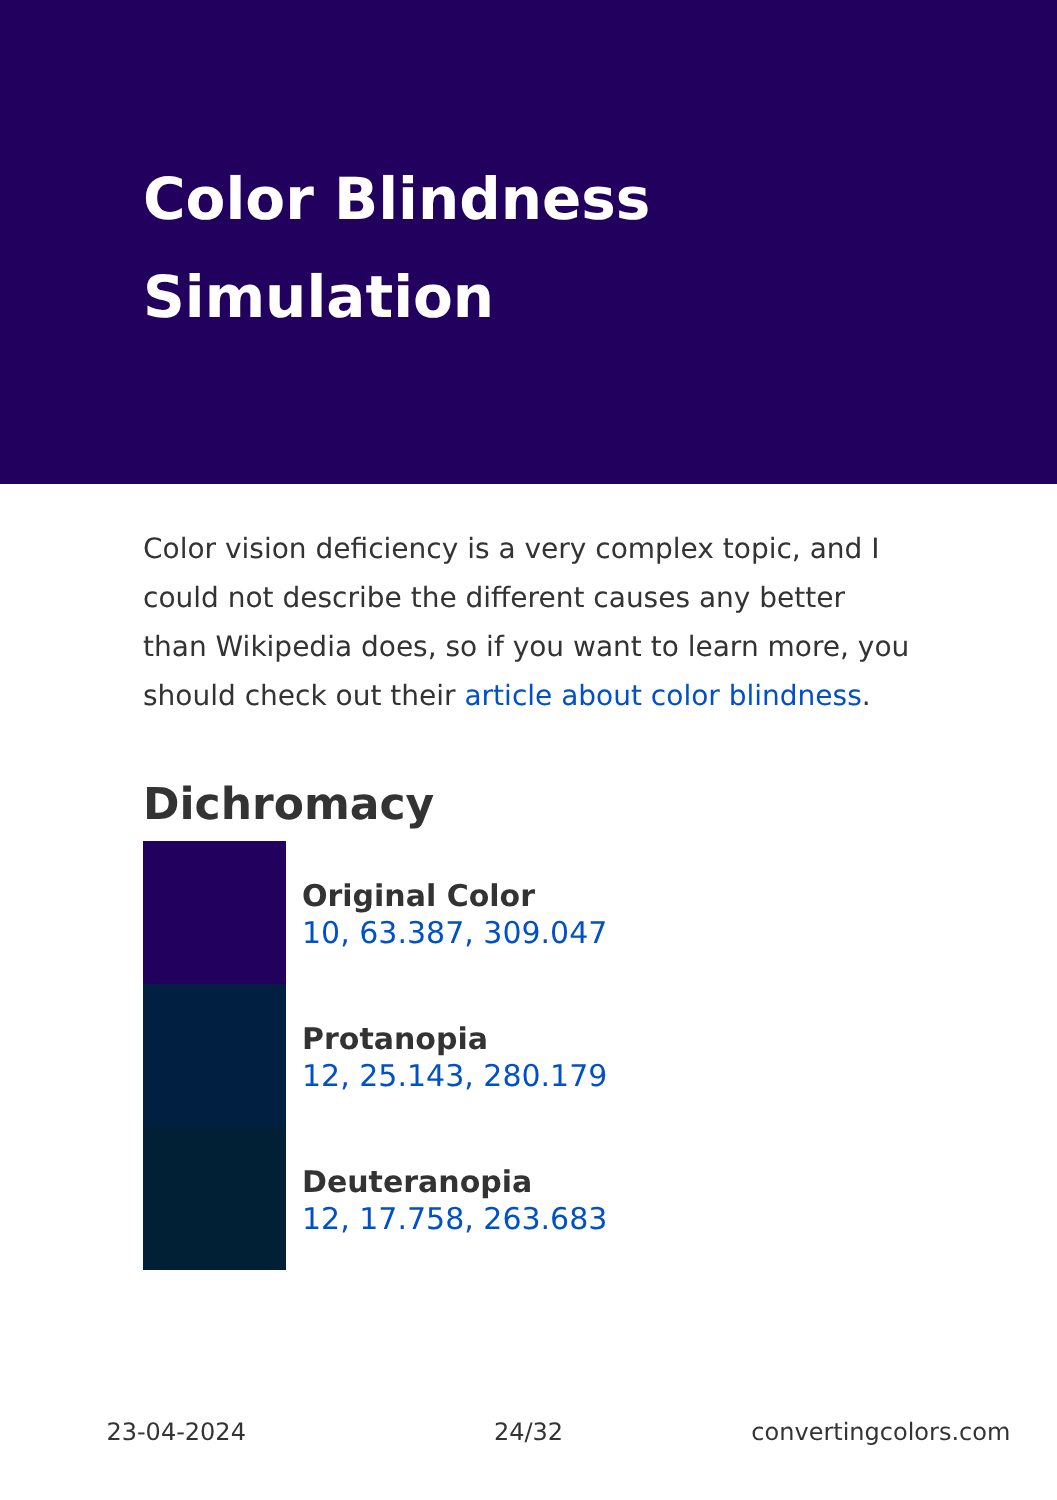Color Blindness Simulation
Color vision deficiency is a very complex topic, and I could not describe the different causes any better than Wikipedia does, so if you want to learn more, you should check out their article about color blindness.
Dichromacy
Original Color
10, 63.387, 309.047
Protanopia
12, 25.143, 280.179
Deuteranopia
12, 17.758, 263.683
23-04-2024 24/32 convertingcolors.com